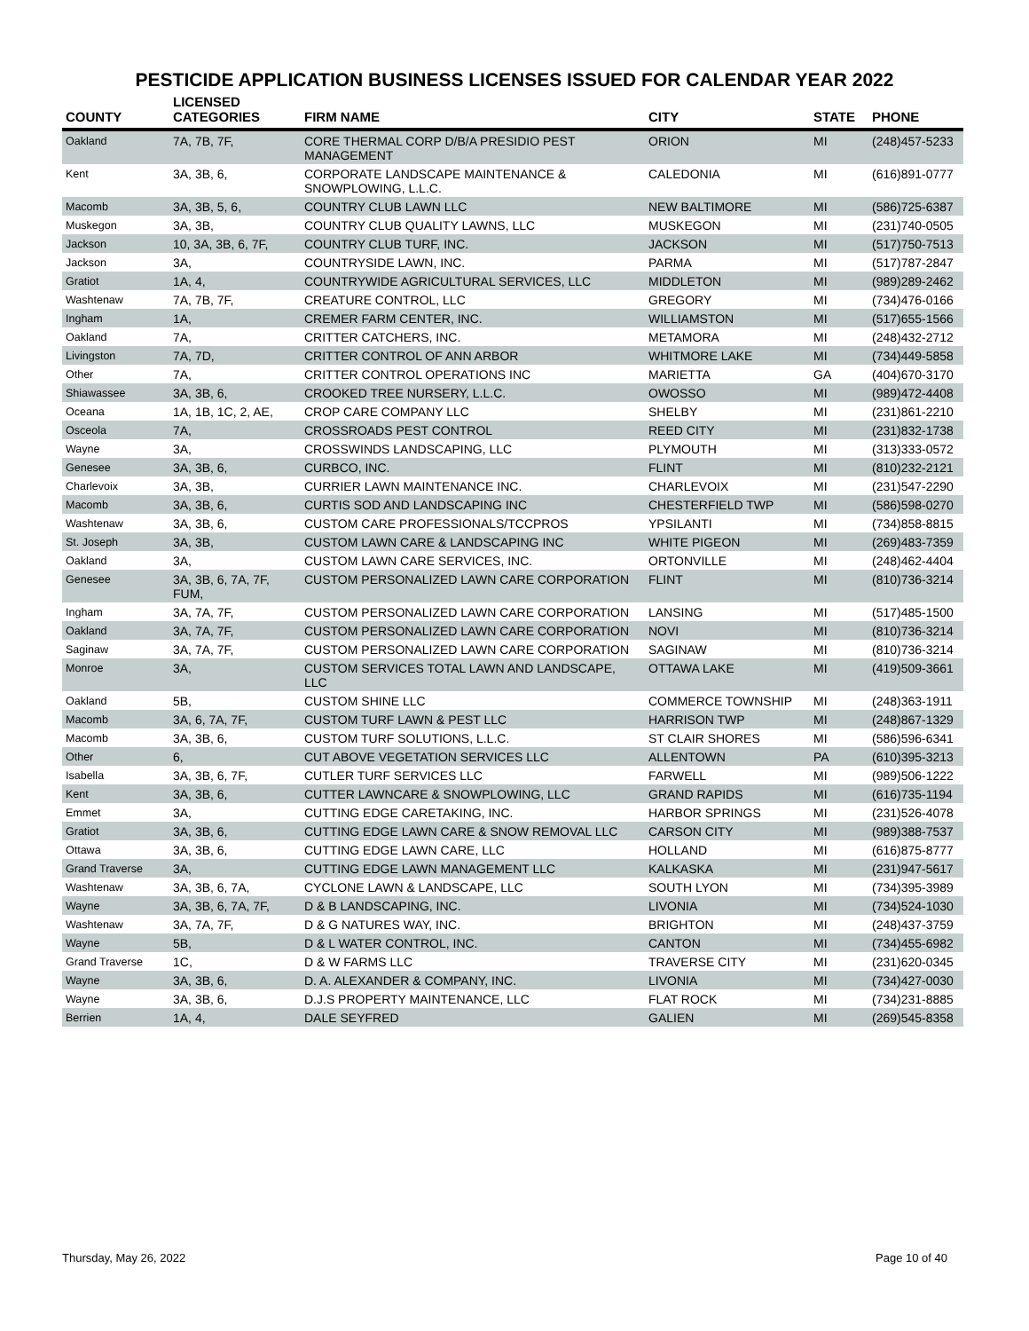PESTICIDE APPLICATION BUSINESS LICENSES ISSUED FOR CALENDAR YEAR 2022
| COUNTY | LICENSED CATEGORIES | FIRM NAME | CITY | STATE | PHONE |
| --- | --- | --- | --- | --- | --- |
| Oakland | 7A, 7B, 7F, | CORE THERMAL CORP D/B/A PRESIDIO PEST MANAGEMENT | ORION | MI | (248)457-5233 |
| Kent | 3A, 3B, 6, | CORPORATE LANDSCAPE MAINTENANCE & SNOWPLOWING, L.L.C. | CALEDONIA | MI | (616)891-0777 |
| Macomb | 3A, 3B, 5, 6, | COUNTRY CLUB LAWN LLC | NEW BALTIMORE | MI | (586)725-6387 |
| Muskegon | 3A, 3B, | COUNTRY CLUB QUALITY LAWNS, LLC | MUSKEGON | MI | (231)740-0505 |
| Jackson | 10, 3A, 3B, 6, 7F, | COUNTRY CLUB TURF, INC. | JACKSON | MI | (517)750-7513 |
| Jackson | 3A, | COUNTRYSIDE LAWN, INC. | PARMA | MI | (517)787-2847 |
| Gratiot | 1A, 4, | COUNTRYWIDE AGRICULTURAL SERVICES, LLC | MIDDLETON | MI | (989)289-2462 |
| Washtenaw | 7A, 7B, 7F, | CREATURE CONTROL, LLC | GREGORY | MI | (734)476-0166 |
| Ingham | 1A, | CREMER FARM CENTER, INC. | WILLIAMSTON | MI | (517)655-1566 |
| Oakland | 7A, | CRITTER CATCHERS, INC. | METAMORA | MI | (248)432-2712 |
| Livingston | 7A, 7D, | CRITTER CONTROL OF ANN ARBOR | WHITMORE LAKE | MI | (734)449-5858 |
| Other | 7A, | CRITTER CONTROL OPERATIONS INC | MARIETTA | GA | (404)670-3170 |
| Shiawassee | 3A, 3B, 6, | CROOKED TREE NURSERY, L.L.C. | OWOSSO | MI | (989)472-4408 |
| Oceana | 1A, 1B, 1C, 2, AE, | CROP CARE COMPANY LLC | SHELBY | MI | (231)861-2210 |
| Osceola | 7A, | CROSSROADS PEST CONTROL | REED CITY | MI | (231)832-1738 |
| Wayne | 3A, | CROSSWINDS LANDSCAPING, LLC | PLYMOUTH | MI | (313)333-0572 |
| Genesee | 3A, 3B, 6, | CURBCO, INC. | FLINT | MI | (810)232-2121 |
| Charlevoix | 3A, 3B, | CURRIER LAWN MAINTENANCE INC. | CHARLEVOIX | MI | (231)547-2290 |
| Macomb | 3A, 3B, 6, | CURTIS SOD AND LANDSCAPING INC | CHESTERFIELD TWP | MI | (586)598-0270 |
| Washtenaw | 3A, 3B, 6, | CUSTOM CARE PROFESSIONALS/TCCPROS | YPSILANTI | MI | (734)858-8815 |
| St. Joseph | 3A, 3B, | CUSTOM LAWN CARE & LANDSCAPING INC | WHITE PIGEON | MI | (269)483-7359 |
| Oakland | 3A, | CUSTOM LAWN CARE SERVICES, INC. | ORTONVILLE | MI | (248)462-4404 |
| Genesee | 3A, 3B, 6, 7A, 7F, FUM, | CUSTOM PERSONALIZED LAWN CARE CORPORATION | FLINT | MI | (810)736-3214 |
| Ingham | 3A, 7A, 7F, | CUSTOM PERSONALIZED LAWN CARE CORPORATION | LANSING | MI | (517)485-1500 |
| Oakland | 3A, 7A, 7F, | CUSTOM PERSONALIZED LAWN CARE CORPORATION | NOVI | MI | (810)736-3214 |
| Saginaw | 3A, 7A, 7F, | CUSTOM PERSONALIZED LAWN CARE CORPORATION | SAGINAW | MI | (810)736-3214 |
| Monroe | 3A, | CUSTOM SERVICES TOTAL LAWN AND LANDSCAPE, LLC | OTTAWA LAKE | MI | (419)509-3661 |
| Oakland | 5B, | CUSTOM SHINE LLC | COMMERCE TOWNSHIP | MI | (248)363-1911 |
| Macomb | 3A, 6, 7A, 7F, | CUSTOM TURF LAWN & PEST LLC | HARRISON TWP | MI | (248)867-1329 |
| Macomb | 3A, 3B, 6, | CUSTOM TURF SOLUTIONS, L.L.C. | ST CLAIR SHORES | MI | (586)596-6341 |
| Other | 6, | CUT ABOVE VEGETATION SERVICES LLC | ALLENTOWN | PA | (610)395-3213 |
| Isabella | 3A, 3B, 6, 7F, | CUTLER TURF SERVICES LLC | FARWELL | MI | (989)506-1222 |
| Kent | 3A, 3B, 6, | CUTTER LAWNCARE & SNOWPLOWING, LLC | GRAND RAPIDS | MI | (616)735-1194 |
| Emmet | 3A, | CUTTING EDGE CARETAKING, INC. | HARBOR SPRINGS | MI | (231)526-4078 |
| Gratiot | 3A, 3B, 6, | CUTTING EDGE LAWN CARE & SNOW REMOVAL LLC | CARSON CITY | MI | (989)388-7537 |
| Ottawa | 3A, 3B, 6, | CUTTING EDGE LAWN CARE, LLC | HOLLAND | MI | (616)875-8777 |
| Grand Traverse | 3A, | CUTTING EDGE LAWN MANAGEMENT LLC | KALKASKA | MI | (231)947-5617 |
| Washtenaw | 3A, 3B, 6, 7A, | CYCLONE LAWN & LANDSCAPE, LLC | SOUTH LYON | MI | (734)395-3989 |
| Wayne | 3A, 3B, 6, 7A, 7F, | D & B LANDSCAPING, INC. | LIVONIA | MI | (734)524-1030 |
| Washtenaw | 3A, 7A, 7F, | D & G NATURES WAY, INC. | BRIGHTON | MI | (248)437-3759 |
| Wayne | 5B, | D & L WATER CONTROL, INC. | CANTON | MI | (734)455-6982 |
| Grand Traverse | 1C, | D & W FARMS LLC | TRAVERSE CITY | MI | (231)620-0345 |
| Wayne | 3A, 3B, 6, | D. A. ALEXANDER & COMPANY, INC. | LIVONIA | MI | (734)427-0030 |
| Wayne | 3A, 3B, 6, | D.J.S PROPERTY MAINTENANCE, LLC | FLAT ROCK | MI | (734)231-8885 |
| Berrien | 1A, 4, | DALE SEYFRED | GALIEN | MI | (269)545-8358 |
Thursday, May 26, 2022 Page 10 of 40